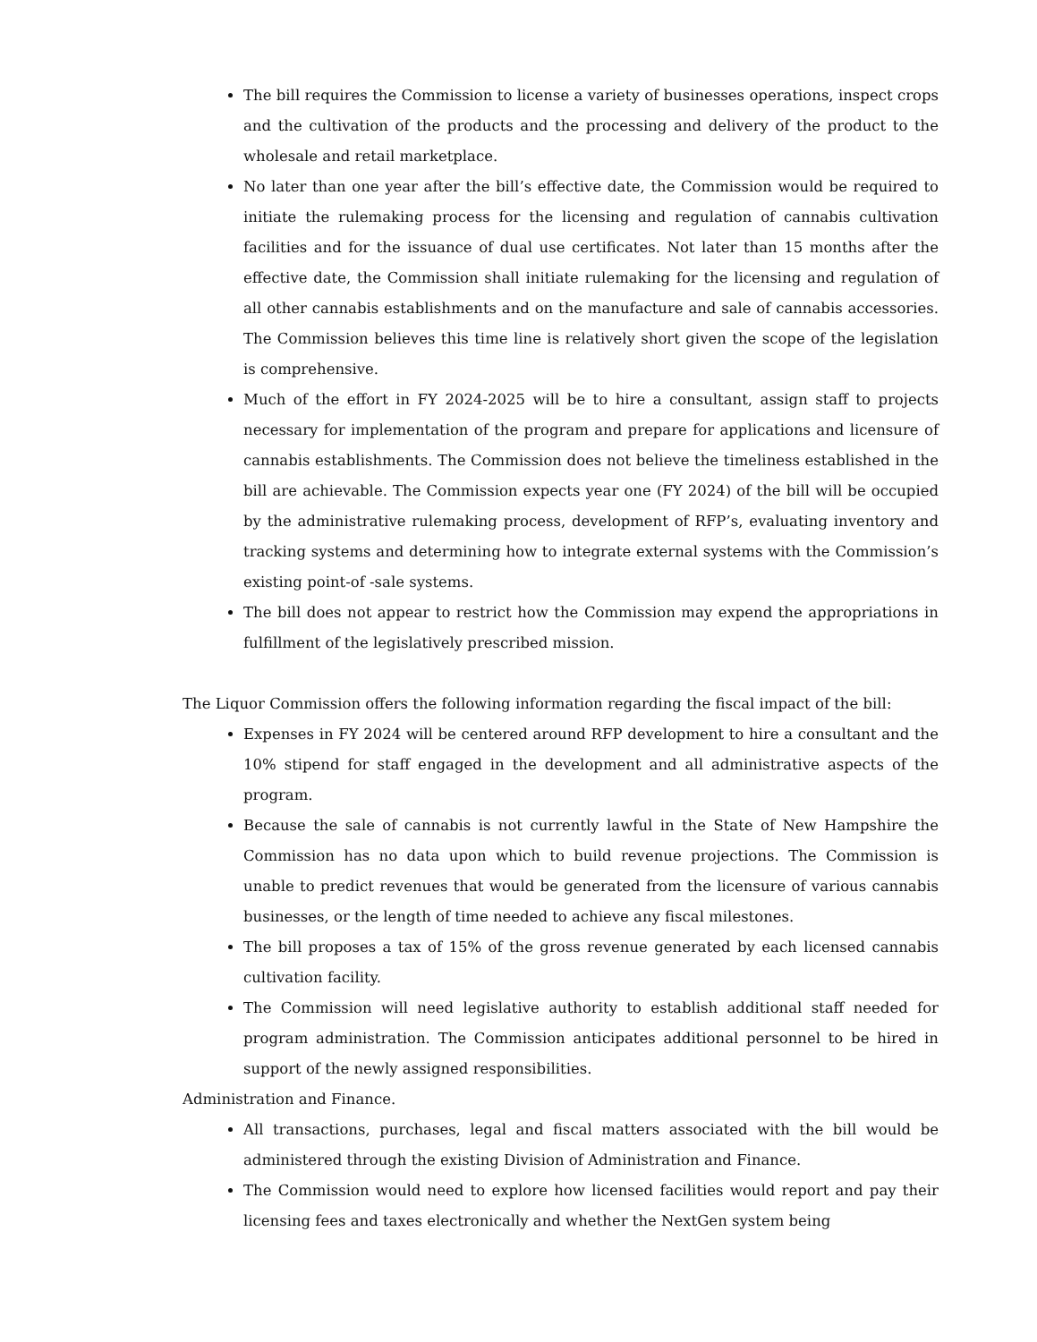The bill requires the Commission to license a variety of businesses operations, inspect crops and the cultivation of the products and the processing and delivery of the product to the wholesale and retail marketplace.
No later than one year after the bill’s effective date, the Commission would be required to initiate the rulemaking process for the licensing and regulation of cannabis cultivation facilities and for the issuance of dual use certificates. Not later than 15 months after the effective date, the Commission shall initiate rulemaking for the licensing and regulation of all other cannabis establishments and on the manufacture and sale of cannabis accessories. The Commission believes this time line is relatively short given the scope of the legislation is comprehensive.
Much of the effort in FY 2024-2025 will be to hire a consultant, assign staff to projects necessary for implementation of the program and prepare for applications and licensure of cannabis establishments. The Commission does not believe the timeliness established in the bill are achievable. The Commission expects year one (FY 2024) of the bill will be occupied by the administrative rulemaking process, development of RFP’s, evaluating inventory and tracking systems and determining how to integrate external systems with the Commission’s existing point-of -sale systems.
The bill does not appear to restrict how the Commission may expend the appropriations in fulfillment of the legislatively prescribed mission.
The Liquor Commission offers the following information regarding the fiscal impact of the bill:
Expenses in FY 2024 will be centered around RFP development to hire a consultant and the 10% stipend for staff engaged in the development and all administrative aspects of the program.
Because the sale of cannabis is not currently lawful in the State of New Hampshire the Commission has no data upon which to build revenue projections. The Commission is unable to predict revenues that would be generated from the licensure of various cannabis businesses, or the length of time needed to achieve any fiscal milestones.
The bill proposes a tax of 15% of the gross revenue generated by each licensed cannabis cultivation facility.
The Commission will need legislative authority to establish additional staff needed for program administration. The Commission anticipates additional personnel to be hired in support of the newly assigned responsibilities.
Administration and Finance.
All transactions, purchases, legal and fiscal matters associated with the bill would be administered through the existing Division of Administration and Finance.
The Commission would need to explore how licensed facilities would report and pay their licensing fees and taxes electronically and whether the NextGen system being